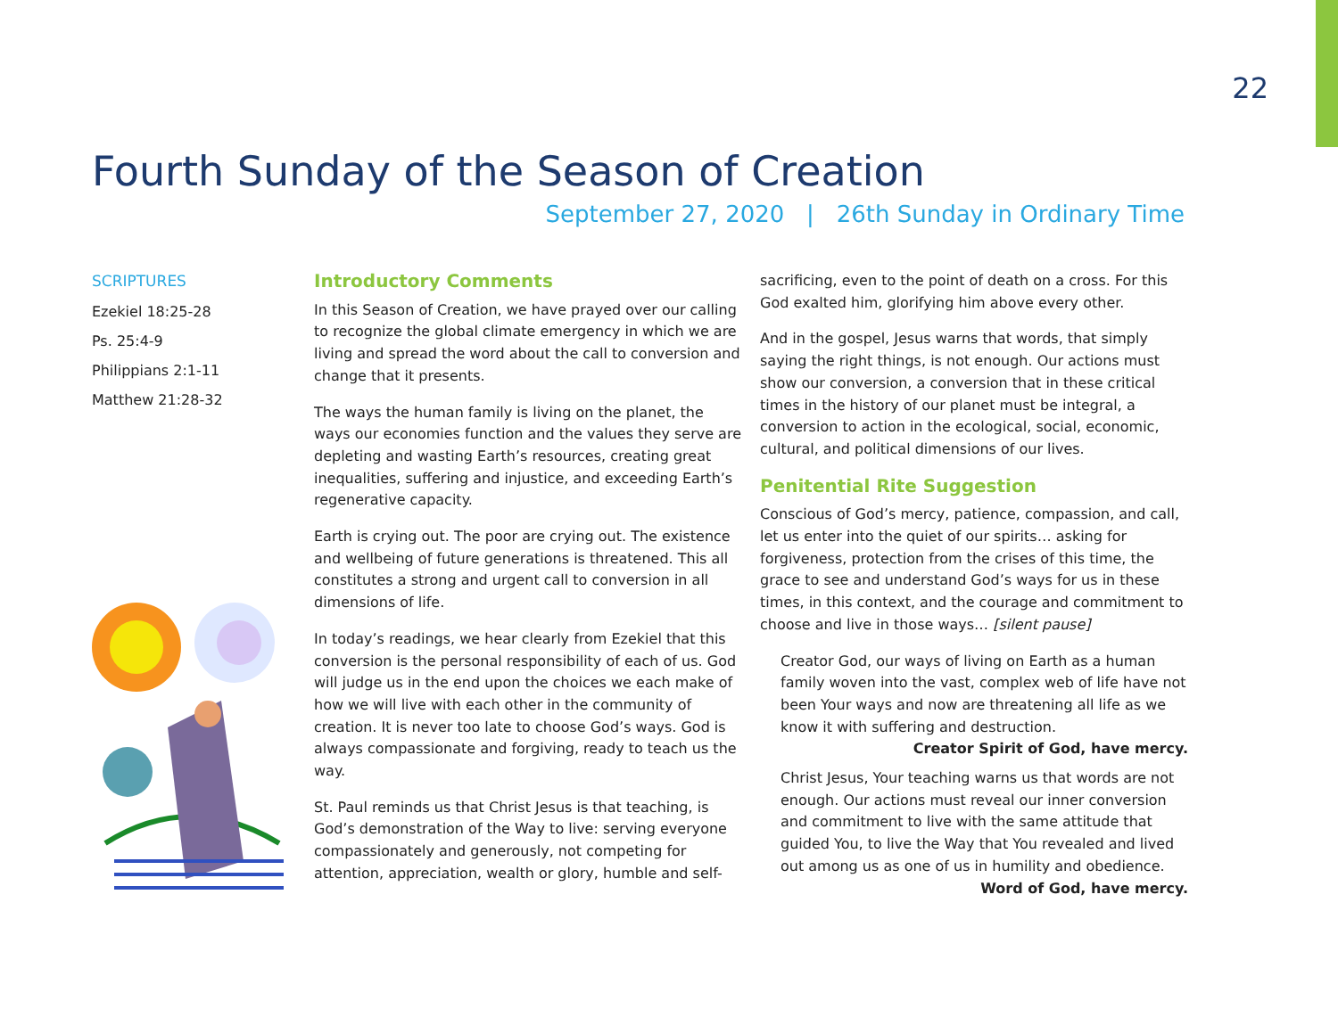22
Fourth Sunday of the Season of Creation
September 27, 2020 | 26th Sunday in Ordinary Time
SCRIPTURES
Ezekiel 18:25-28
Ps. 25:4-9
Philippians 2:1-11
Matthew 21:28-32
Introductory Comments
In this Season of Creation, we have prayed over our calling to recognize the global climate emergency in which we are living and spread the word about the call to conversion and change that it presents.
The ways the human family is living on the planet, the ways our economies function and the values they serve are depleting and wasting Earth’s resources, creating great inequalities, suffering and injustice, and exceeding Earth’s regenerative capacity.
Earth is crying out. The poor are crying out. The existence and wellbeing of future generations is threatened. This all constitutes a strong and urgent call to conversion in all dimensions of life.
In today’s readings, we hear clearly from Ezekiel that this conversion is the personal responsibility of each of us. God will judge us in the end upon the choices we each make of how we will live with each other in the community of creation. It is never too late to choose God’s ways. God is always compassionate and forgiving, ready to teach us the way.
St. Paul reminds us that Christ Jesus is that teaching, is God’s demonstration of the Way to live: serving everyone compassionately and generously, not competing for attention, appreciation, wealth or glory, humble and self-
sacrificing, even to the point of death on a cross. For this God exalted him, glorifying him above every other.
And in the gospel, Jesus warns that words, that simply saying the right things, is not enough. Our actions must show our conversion, a conversion that in these critical times in the history of our planet must be integral, a conversion to action in the ecological, social, economic, cultural, and political dimensions of our lives.
Penitential Rite Suggestion
Conscious of God’s mercy, patience, compassion, and call, let us enter into the quiet of our spirits… asking for forgiveness, protection from the crises of this time, the grace to see and understand God’s ways for us in these times, in this context, and the courage and commitment to choose and live in those ways… [silent pause]
Creator God, our ways of living on Earth as a human family woven into the vast, complex web of life have not been Your ways and now are threatening all life as we know it with suffering and destruction.
Creator Spirit of God, have mercy.
Christ Jesus, Your teaching warns us that words are not enough. Our actions must reveal our inner conversion and commitment to live with the same attitude that guided You, to live the Way that You revealed and lived out among us as one of us in humility and obedience.
Word of God, have mercy.